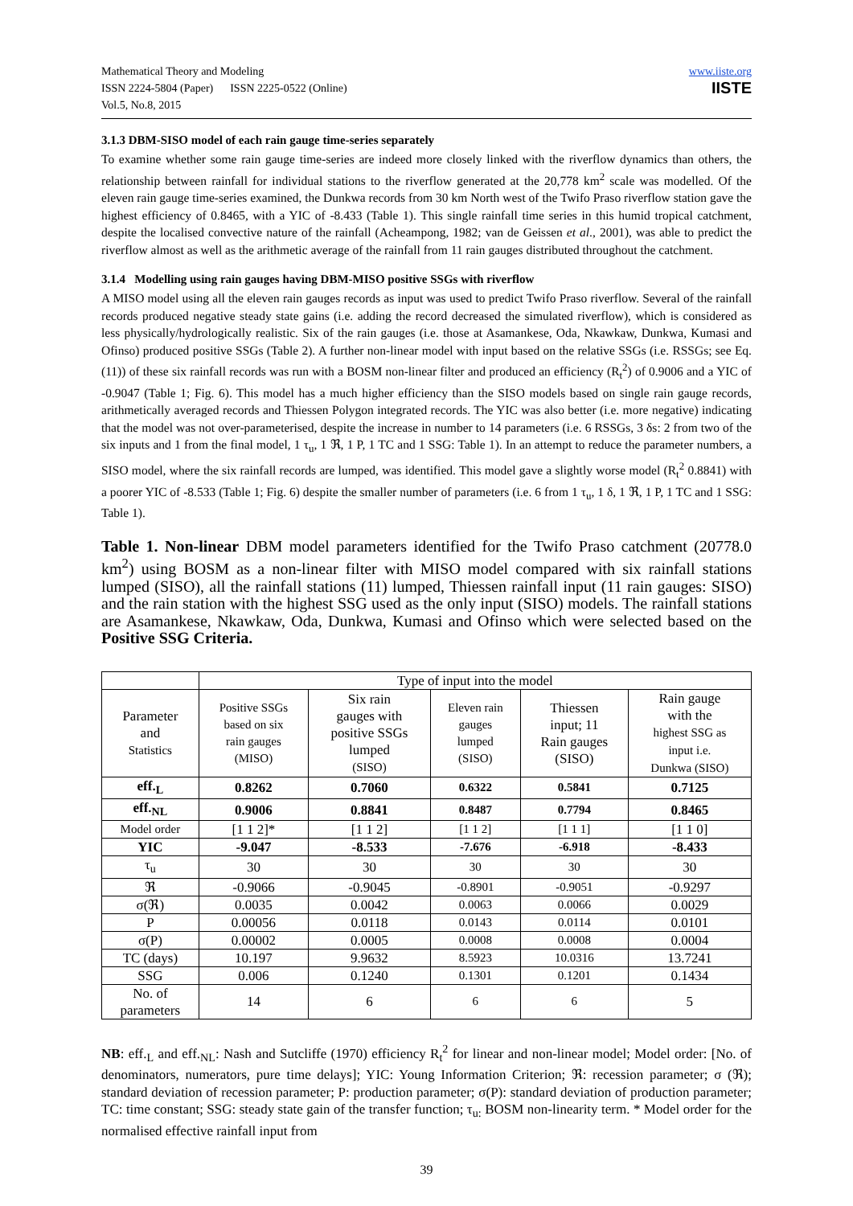Mathematical Theory and Modeling
ISSN 2224-5804 (Paper) ISSN 2225-0522 (Online)
Vol.5, No.8, 2015
www.iiste.org
IISTE
3.1.3 DBM-SISO model of each rain gauge time-series separately
To examine whether some rain gauge time-series are indeed more closely linked with the riverflow dynamics than others, the relationship between rainfall for individual stations to the riverflow generated at the 20,778 km<sup>2</sup> scale was modelled. Of the eleven rain gauge time-series examined, the Dunkwa records from 30 km North west of the Twifo Praso riverflow station gave the highest efficiency of 0.8465, with a YIC of -8.433 (Table 1). This single rainfall time series in this humid tropical catchment, despite the localised convective nature of the rainfall (Acheampong, 1982; van de Geissen et al., 2001), was able to predict the riverflow almost as well as the arithmetic average of the rainfall from 11 rain gauges distributed throughout the catchment.
3.1.4 Modelling using rain gauges having DBM-MISO positive SSGs with riverflow
A MISO model using all the eleven rain gauges records as input was used to predict Twifo Praso riverflow. Several of the rainfall records produced negative steady state gains (i.e. adding the record decreased the simulated riverflow), which is considered as less physically/hydrologically realistic. Six of the rain gauges (i.e. those at Asamankese, Oda, Nkawkaw, Dunkwa, Kumasi and Ofinso) produced positive SSGs (Table 2). A further non-linear model with input based on the relative SSGs (i.e. RSSGs; see Eq. (11)) of these six rainfall records was run with a BOSM non-linear filter and produced an efficiency (R<sub>t</sub><sup>2</sup>) of 0.9006 and a YIC of -0.9047 (Table 1; Fig. 6). This model has a much higher efficiency than the SISO models based on single rain gauge records, arithmetically averaged records and Thiessen Polygon integrated records. The YIC was also better (i.e. more negative) indicating that the model was not over-parameterised, despite the increase in number to 14 parameters (i.e. 6 RSSGs, 3 δs: 2 from two of the six inputs and 1 from the final model, 1 τ<sub>u</sub>, 1 ℜ, 1 P, 1 TC and 1 SSG: Table 1). In an attempt to reduce the parameter numbers, a SISO model, where the six rainfall records are lumped, was identified. This model gave a slightly worse model (R<sub>t</sub><sup>2</sup> 0.8841) with a poorer YIC of -8.533 (Table 1; Fig. 6) despite the smaller number of parameters (i.e. 6 from 1 τ<sub>u</sub>, 1 δ, 1 ℜ, 1 P, 1 TC and 1 SSG: Table 1).
Table 1. Non-linear DBM model parameters identified for the Twifo Praso catchment (20778.0 km<sup>2</sup>) using BOSM as a non-linear filter with MISO model compared with six rainfall stations lumped (SISO), all the rainfall stations (11) lumped, Thiessen rainfall input (11 rain gauges: SISO) and the rain station with the highest SSG used as the only input (SISO) models. The rainfall stations are Asamankese, Nkawkaw, Oda, Dunkwa, Kumasi and Ofinso which were selected based on the Positive SSG Criteria.
| | Type of input into the model | | | | |
| Parameter and Statistics | Positive SSGs based on six rain gauges (MISO) | Six rain gauges with positive SSGs lumped (SISO) | Eleven rain gauges lumped (SISO) | Thiessen input; 11 Rain gauges (SISO) | Rain gauge with the highest SSG as input i.e. Dunkwa (SISO) |
| eff.<sub>L</sub> | 0.8262 | 0.7060 | 0.6322 | 0.5841 | 0.7125 |
| eff.<sub>NL</sub> | 0.9006 | 0.8841 | 0.8487 | 0.7794 | 0.8465 |
| Model order | [1 1 2]* | [1 1 2] | [1 1 2] | [1 1 1] | [1 1 0] |
| YIC | -9.047 | -8.533 | -7.676 | -6.918 | -8.433 |
| τ<sub>u</sub> | 30 | 30 | 30 | 30 | 30 |
| ℜ | -0.9066 | -0.9045 | -0.8901 | -0.9051 | -0.9297 |
| σ(ℜ) | 0.0035 | 0.0042 | 0.0063 | 0.0066 | 0.0029 |
| P | 0.00056 | 0.0118 | 0.0143 | 0.0114 | 0.0101 |
| σ(P) | 0.00002 | 0.0005 | 0.0008 | 0.0008 | 0.0004 |
| TC (days) | 10.197 | 9.9632 | 8.5923 | 10.0316 | 13.7241 |
| SSG | 0.006 | 0.1240 | 0.1301 | 0.1201 | 0.1434 |
| No. of parameters | 14 | 6 | 6 | 6 | 5 |
NB: eff.<sub>L</sub> and eff.<sub>NL</sub>: Nash and Sutcliffe (1970) efficiency R<sub>t</sub><sup>2</sup> for linear and non-linear model; Model order: [No. of denominators, numerators, pure time delays]; YIC: Young Information Criterion; ℜ: recession parameter; σ (ℜ); standard deviation of recession parameter; P: production parameter; σ(P): standard deviation of production parameter; TC: time constant; SSG: steady state gain of the transfer function; τ<sub>u:</sub> BOSM non-linearity term. * Model order for the normalised effective rainfall input from
39